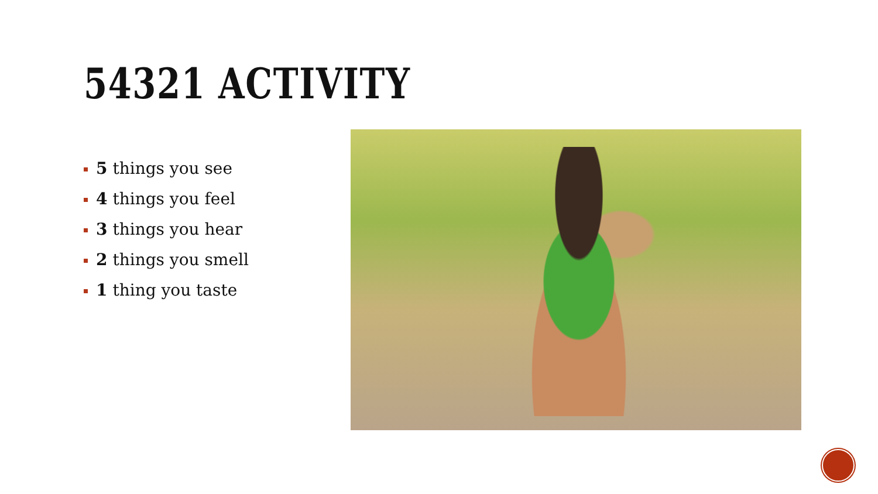54321 ACTIVITY
5 things you see
4 things you feel
3 things you hear
2 things you smell
1 thing you taste